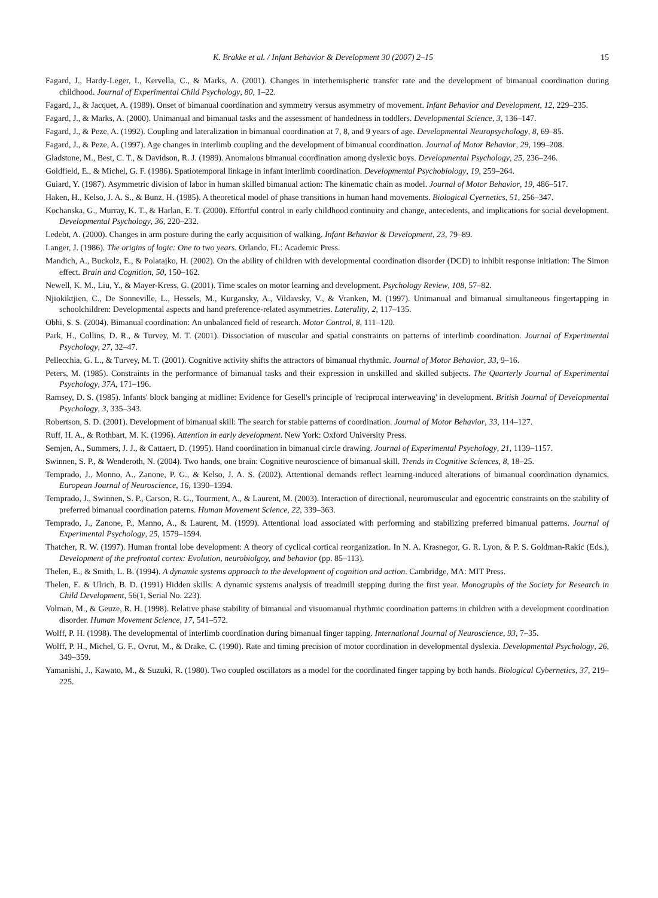K. Brakke et al. / Infant Behavior & Development 30 (2007) 2–15 15
Fagard, J., Hardy-Leger, I., Kervella, C., & Marks, A. (2001). Changes in interhemispheric transfer rate and the development of bimanual coordination during childhood. Journal of Experimental Child Psychology, 80, 1–22.
Fagard, J., & Jacquet, A. (1989). Onset of bimanual coordination and symmetry versus asymmetry of movement. Infant Behavior and Development, 12, 229–235.
Fagard, J., & Marks, A. (2000). Unimanual and bimanual tasks and the assessment of handedness in toddlers. Developmental Science, 3, 136–147.
Fagard, J., & Peze, A. (1992). Coupling and lateralization in bimanual coordination at 7, 8, and 9 years of age. Developmental Neuropsychology, 8, 69–85.
Fagard, J., & Peze, A. (1997). Age changes in interlimb coupling and the development of bimanual coordination. Journal of Motor Behavior, 29, 199–208.
Gladstone, M., Best, C. T., & Davidson, R. J. (1989). Anomalous bimanual coordination among dyslexic boys. Developmental Psychology, 25, 236–246.
Goldfield, E., & Michel, G. F. (1986). Spatiotemporal linkage in infant interlimb coordination. Developmental Psychobiology, 19, 259–264.
Guiard, Y. (1987). Asymmetric division of labor in human skilled bimanual action: The kinematic chain as model. Journal of Motor Behavior, 19, 486–517.
Haken, H., Kelso, J. A. S., & Bunz, H. (1985). A theoretical model of phase transitions in human hand movements. Biological Cyernetics, 51, 256–347.
Kochanska, G., Murray, K. T., & Harlan, E. T. (2000). Effortful control in early childhood continuity and change, antecedents, and implications for social development. Developmental Psychology, 36, 220–232.
Ledebt, A. (2000). Changes in arm posture during the early acquisition of walking. Infant Behavior & Development, 23, 79–89.
Langer, J. (1986). The origins of logic: One to two years. Orlando, FL: Academic Press.
Mandich, A., Buckolz, E., & Polatajko, H. (2002). On the ability of children with developmental coordination disorder (DCD) to inhibit response initiation: The Simon effect. Brain and Cognition, 50, 150–162.
Newell, K. M., Liu, Y., & Mayer-Kress, G. (2001). Time scales on motor learning and development. Psychology Review, 108, 57–82.
Njiokiktjien, C., De Sonneville, L., Hessels, M., Kurgansky, A., Vildavsky, V., & Vranken, M. (1997). Unimanual and bimanual simultaneous fingertapping in schoolchildren: Developmental aspects and hand preference-related asymmetries. Laterality, 2, 117–135.
Obhi, S. S. (2004). Bimanual coordination: An unbalanced field of research. Motor Control, 8, 111–120.
Park, H., Collins, D. R., & Turvey, M. T. (2001). Dissociation of muscular and spatial constraints on patterns of interlimb coordination. Journal of Experimental Psychology, 27, 32–47.
Pellecchia, G. L., & Turvey, M. T. (2001). Cognitive activity shifts the attractors of bimanual rhythmic. Journal of Motor Behavior, 33, 9–16.
Peters, M. (1985). Constraints in the performance of bimanual tasks and their expression in unskilled and skilled subjects. The Quarterly Journal of Experimental Psychology, 37A, 171–196.
Ramsey, D. S. (1985). Infants' block banging at midline: Evidence for Gesell's principle of 'reciprocal interweaving' in development. British Journal of Developmental Psychology, 3, 335–343.
Robertson, S. D. (2001). Development of bimanual skill: The search for stable patterns of coordination. Journal of Motor Behavior, 33, 114–127.
Ruff, H. A., & Rothbart, M. K. (1996). Attention in early development. New York: Oxford University Press.
Semjen, A., Summers, J. J., & Cattaert, D. (1995). Hand coordination in bimanual circle drawing. Journal of Experimental Psychology, 21, 1139–1157.
Swinnen, S. P., & Wenderoth, N. (2004). Two hands, one brain: Cognitive neuroscience of bimanual skill. Trends in Cognitive Sciences, 8, 18–25.
Temprado, J., Monno, A., Zanone, P. G., & Kelso, J. A. S. (2002). Attentional demands reflect learning-induced alterations of bimanual coordination dynamics. European Journal of Neuroscience, 16, 1390–1394.
Temprado, J., Swinnen, S. P., Carson, R. G., Tourment, A., & Laurent, M. (2003). Interaction of directional, neuromuscular and egocentric constraints on the stability of preferred bimanual coordination paterns. Human Movement Science, 22, 339–363.
Temprado, J., Zanone, P., Manno, A., & Laurent, M. (1999). Attentional load associated with performing and stabilizing preferred bimanual patterns. Journal of Experimental Psychology, 25, 1579–1594.
Thatcher, R. W. (1997). Human frontal lobe development: A theory of cyclical cortical reorganization. In N. A. Krasnegor, G. R. Lyon, & P. S. Goldman-Rakic (Eds.), Development of the prefrontal cortex: Evolution, neurobiolgoy, and behavior (pp. 85–113).
Thelen, E., & Smith, L. B. (1994). A dynamic systems approach to the development of cognition and action. Cambridge, MA: MIT Press.
Thelen, E. & Ulrich, B. D. (1991) Hidden skills: A dynamic systems analysis of treadmill stepping during the first year. Monographs of the Society for Research in Child Development, 56(1, Serial No. 223).
Volman, M., & Geuze, R. H. (1998). Relative phase stability of bimanual and visuomanual rhythmic coordination patterns in children with a development coordination disorder. Human Movement Science, 17, 541–572.
Wolff, P. H. (1998). The developmental of interlimb coordination during bimanual finger tapping. International Journal of Neuroscience, 93, 7–35.
Wolff, P. H., Michel, G. F., Ovrut, M., & Drake, C. (1990). Rate and timing precision of motor coordination in developmental dyslexia. Developmental Psychology, 26, 349–359.
Yamanishi, J., Kawato, M., & Suzuki, R. (1980). Two coupled oscillators as a model for the coordinated finger tapping by both hands. Biological Cybernetics, 37, 219–225.